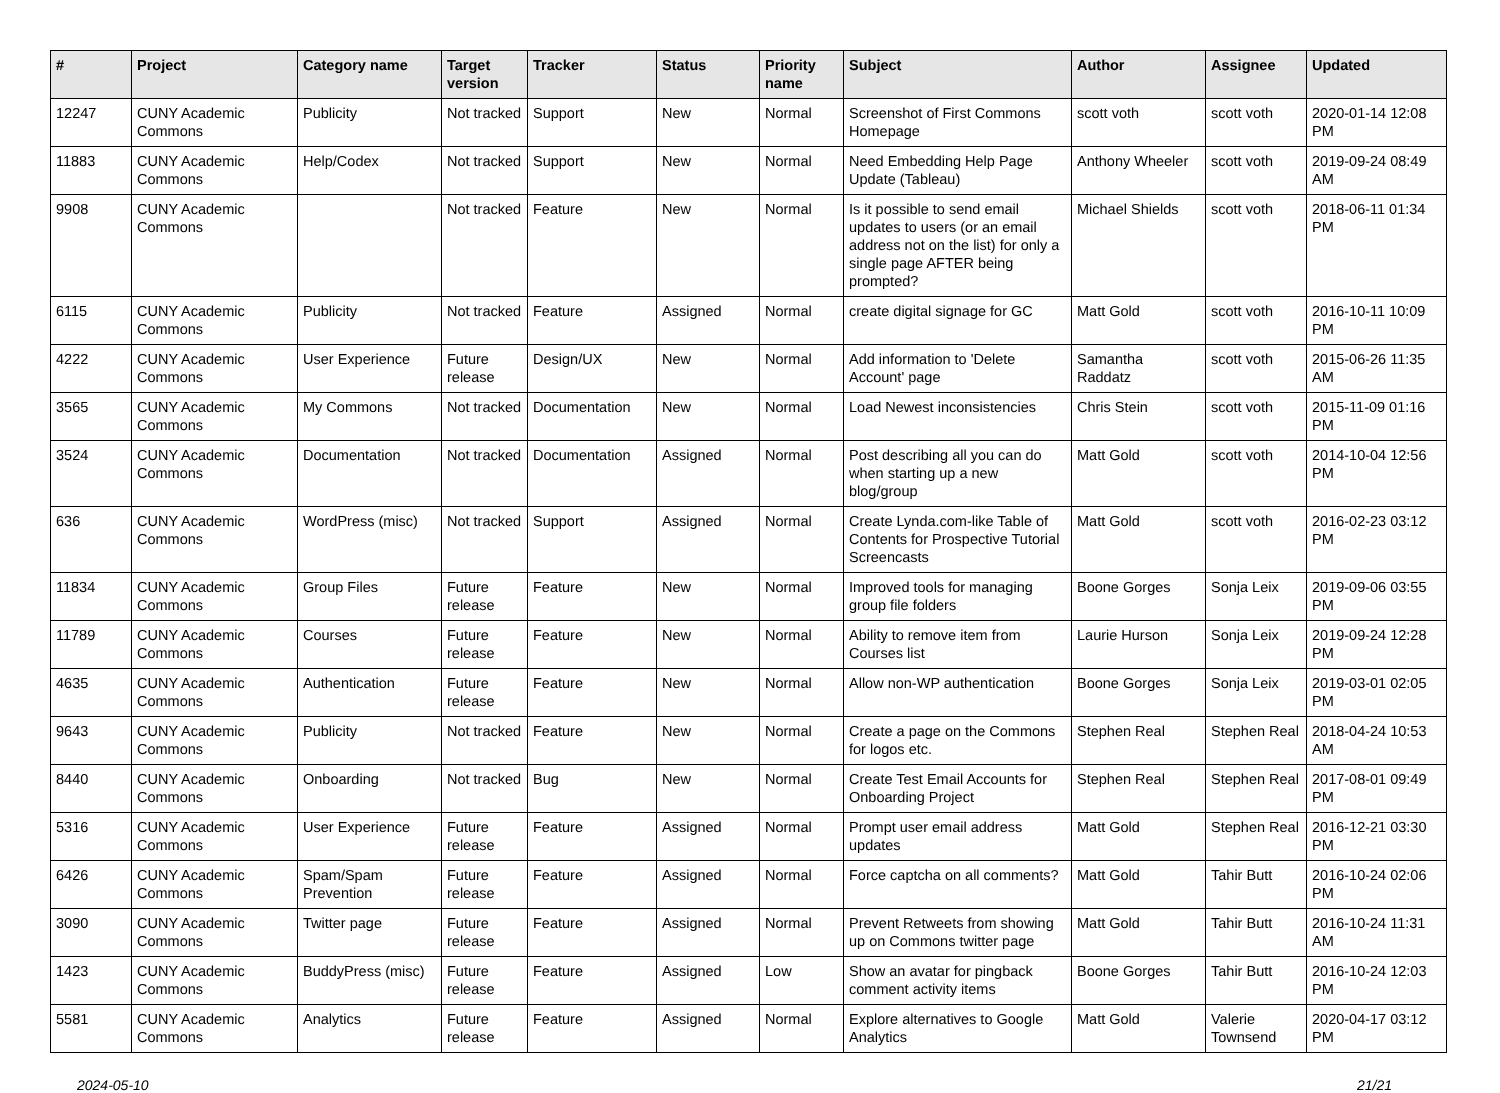| # | Project | Category name | Target version | Tracker | Status | Priority name | Subject | Author | Assignee | Updated |
| --- | --- | --- | --- | --- | --- | --- | --- | --- | --- | --- |
| 12247 | CUNY Academic Commons | Publicity | Not tracked | Support | New | Normal | Screenshot of First Commons Homepage | scott voth | scott voth | 2020-01-14 12:08 PM |
| 11883 | CUNY Academic Commons | Help/Codex | Not tracked | Support | New | Normal | Need Embedding Help Page Update (Tableau) | Anthony Wheeler | scott voth | 2019-09-24 08:49 AM |
| 9908 | CUNY Academic Commons | | Not tracked | Feature | New | Normal | Is it possible to send email updates to users (or an email address not on the list) for only a single page AFTER being prompted? | Michael Shields | scott voth | 2018-06-11 01:34 PM |
| 6115 | CUNY Academic Commons | Publicity | Not tracked | Feature | Assigned | Normal | create digital signage for GC | Matt Gold | scott voth | 2016-10-11 10:09 PM |
| 4222 | CUNY Academic Commons | User Experience | Future release | Design/UX | New | Normal | Add information to 'Delete Account' page | Samantha Raddatz | scott voth | 2015-06-26 11:35 AM |
| 3565 | CUNY Academic Commons | My Commons | Not tracked | Documentation | New | Normal | Load Newest inconsistencies | Chris Stein | scott voth | 2015-11-09 01:16 PM |
| 3524 | CUNY Academic Commons | Documentation | Not tracked | Documentation | Assigned | Normal | Post describing all you can do when starting up a new blog/group | Matt Gold | scott voth | 2014-10-04 12:56 PM |
| 636 | CUNY Academic Commons | WordPress (misc) | Not tracked | Support | Assigned | Normal | Create Lynda.com-like Table of Contents for Prospective Tutorial Screencasts | Matt Gold | scott voth | 2016-02-23 03:12 PM |
| 11834 | CUNY Academic Commons | Group Files | Future release | Feature | New | Normal | Improved tools for managing group file folders | Boone Gorges | Sonja Leix | 2019-09-06 03:55 PM |
| 11789 | CUNY Academic Commons | Courses | Future release | Feature | New | Normal | Ability to remove item from Courses list | Laurie Hurson | Sonja Leix | 2019-09-24 12:28 PM |
| 4635 | CUNY Academic Commons | Authentication | Future release | Feature | New | Normal | Allow non-WP authentication | Boone Gorges | Sonja Leix | 2019-03-01 02:05 PM |
| 9643 | CUNY Academic Commons | Publicity | Not tracked | Feature | New | Normal | Create a page on the Commons for logos etc. | Stephen Real | Stephen Real | 2018-04-24 10:53 AM |
| 8440 | CUNY Academic Commons | Onboarding | Not tracked | Bug | New | Normal | Create Test Email Accounts for Onboarding Project | Stephen Real | Stephen Real | 2017-08-01 09:49 PM |
| 5316 | CUNY Academic Commons | User Experience | Future release | Feature | Assigned | Normal | Prompt user email address updates | Matt Gold | Stephen Real | 2016-12-21 03:30 PM |
| 6426 | CUNY Academic Commons | Spam/Spam Prevention | Future release | Feature | Assigned | Normal | Force captcha on all comments? | Matt Gold | Tahir Butt | 2016-10-24 02:06 PM |
| 3090 | CUNY Academic Commons | Twitter page | Future release | Feature | Assigned | Normal | Prevent Retweets from showing up on Commons twitter page | Matt Gold | Tahir Butt | 2016-10-24 11:31 AM |
| 1423 | CUNY Academic Commons | BuddyPress (misc) | Future release | Feature | Assigned | Low | Show an avatar for pingback comment activity items | Boone Gorges | Tahir Butt | 2016-10-24 12:03 PM |
| 5581 | CUNY Academic Commons | Analytics | Future release | Feature | Assigned | Normal | Explore alternatives to Google Analytics | Matt Gold | Valerie Townsend | 2020-04-17 03:12 PM |
2024-05-10 21/21